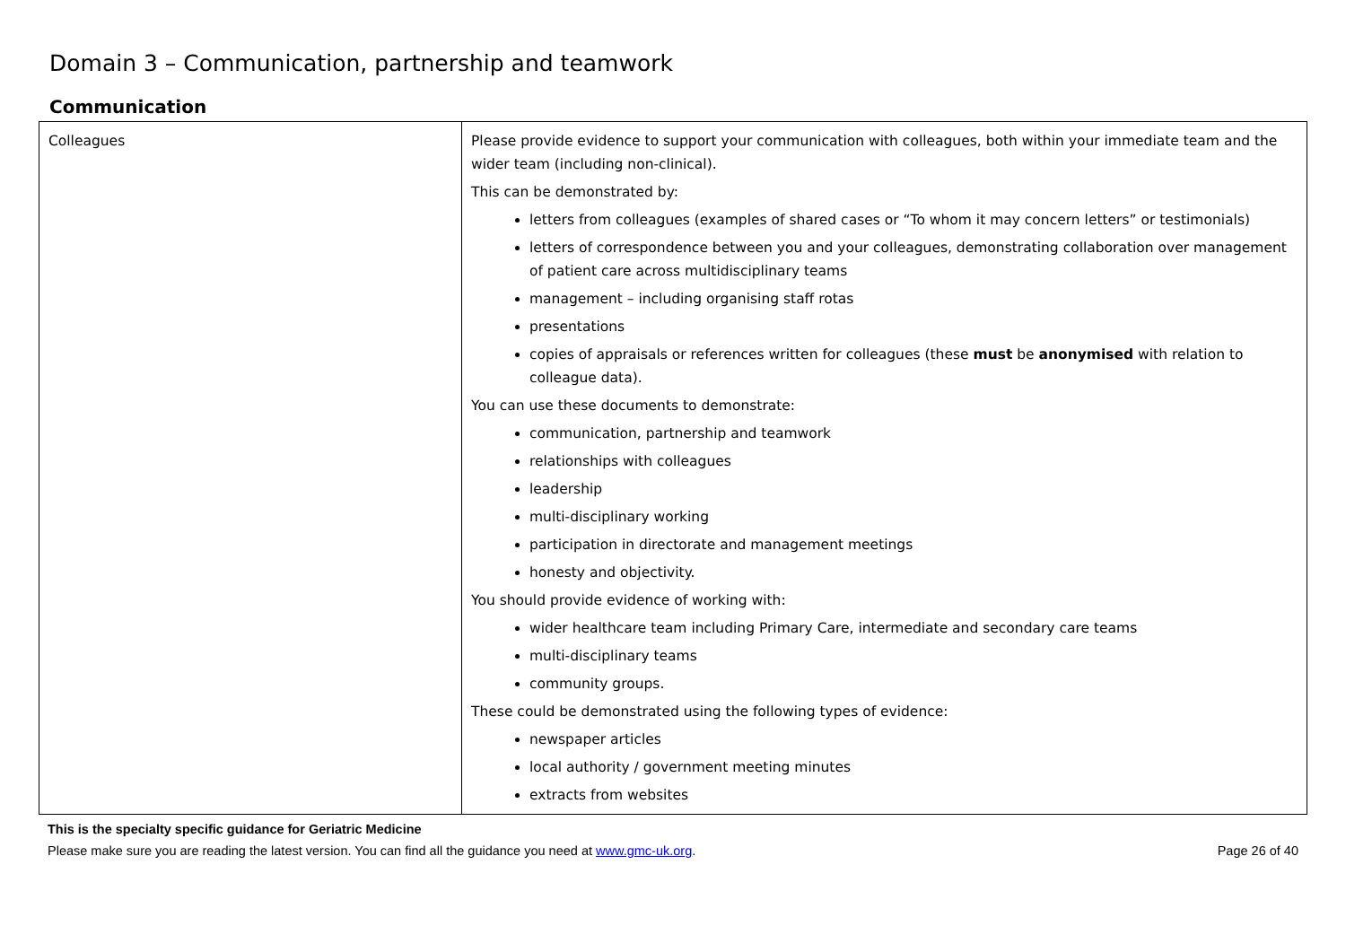Domain 3 – Communication, partnership and teamwork
Communication
| Colleagues | Please provide evidence to support your communication with colleagues, both within your immediate team and the wider team (including non-clinical). This can be demonstrated by: letters from colleagues (examples of shared cases or “To whom it may concern letters” or testimonials) letters of correspondence between you and your colleagues, demonstrating collaboration over management of patient care across multidisciplinary teams management – including organising staff rotas presentations copies of appraisals or references written for colleagues (these must be anonymised with relation to colleague data). You can use these documents to demonstrate: communication, partnership and teamwork relationships with colleagues leadership multi-disciplinary working participation in directorate and management meetings honesty and objectivity. You should provide evidence of working with: wider healthcare team including Primary Care, intermediate and secondary care teams multi-disciplinary teams community groups. These could be demonstrated using the following types of evidence: newspaper articles local authority / government meeting minutes extracts from websites |
This is the specialty specific guidance for Geriatric Medicine
Please make sure you are reading the latest version. You can find all the guidance you need at www.gmc-uk.org. Page 26 of 40